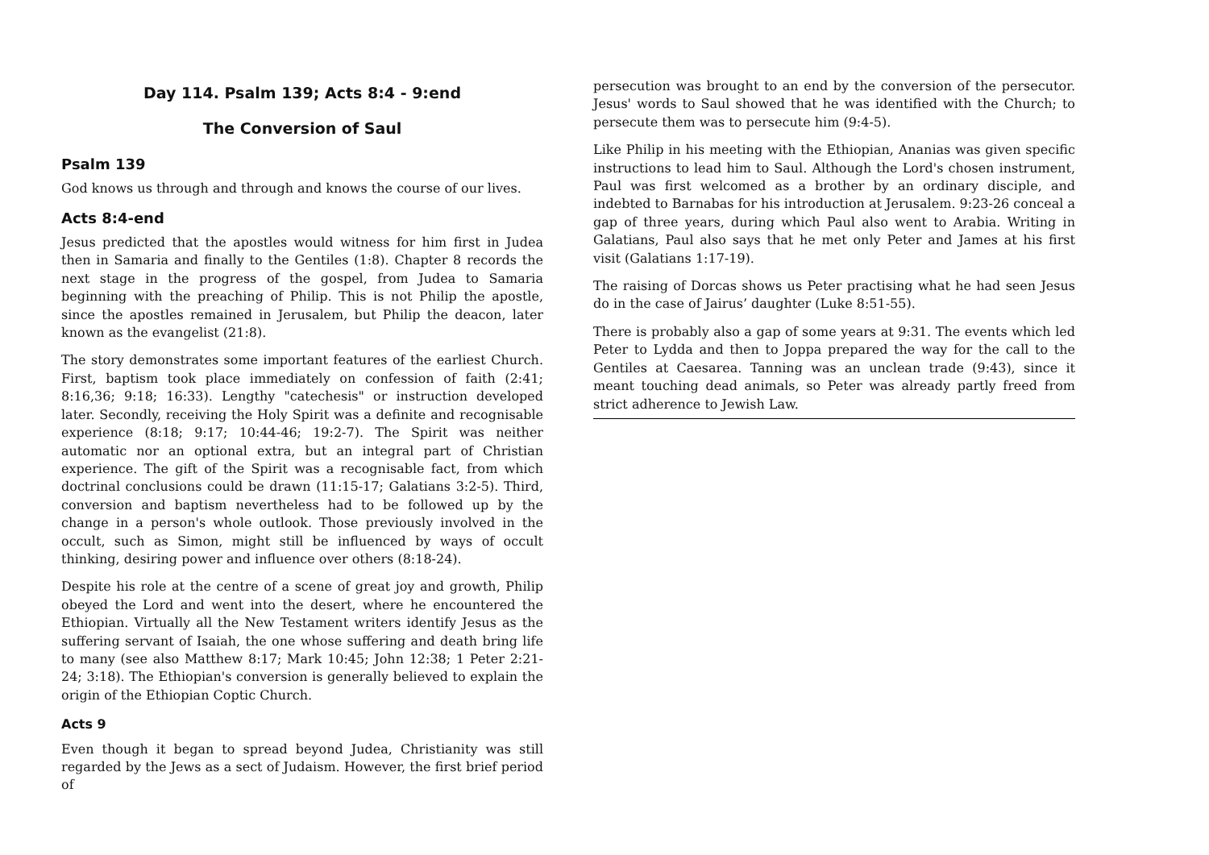Day 114. Psalm 139; Acts 8:4 - 9:end
The Conversion of Saul
Psalm 139
God knows us through and through and knows the course of our lives.
Acts 8:4-end
Jesus predicted that the apostles would witness for him first in Judea then in Samaria and finally to the Gentiles (1:8). Chapter 8 records the next stage in the progress of the gospel, from Judea to Samaria beginning with the preaching of Philip. This is not Philip the apostle, since the apostles remained in Jerusalem, but Philip the deacon, later known as the evangelist (21:8).
The story demonstrates some important features of the earliest Church. First, baptism took place immediately on confession of faith (2:41; 8:16,36; 9:18; 16:33). Lengthy "catechesis" or instruction developed later. Secondly, receiving the Holy Spirit was a definite and recognisable experience (8:18; 9:17; 10:44-46; 19:2-7). The Spirit was neither automatic nor an optional extra, but an integral part of Christian experience. The gift of the Spirit was a recognisable fact, from which doctrinal conclusions could be drawn (11:15-17; Galatians 3:2-5). Third, conversion and baptism nevertheless had to be followed up by the change in a person's whole outlook. Those previously involved in the occult, such as Simon, might still be influenced by ways of occult thinking, desiring power and influence over others (8:18-24).
Despite his role at the centre of a scene of great joy and growth, Philip obeyed the Lord and went into the desert, where he encountered the Ethiopian. Virtually all the New Testament writers identify Jesus as the suffering servant of Isaiah, the one whose suffering and death bring life to many (see also Matthew 8:17; Mark 10:45; John 12:38; 1 Peter 2:21-24; 3:18). The Ethiopian's conversion is generally believed to explain the origin of the Ethiopian Coptic Church.
Acts 9
Even though it began to spread beyond Judea, Christianity was still regarded by the Jews as a sect of Judaism. However, the first brief period of
persecution was brought to an end by the conversion of the persecutor. Jesus' words to Saul showed that he was identified with the Church; to persecute them was to persecute him (9:4-5).
Like Philip in his meeting with the Ethiopian, Ananias was given specific instructions to lead him to Saul. Although the Lord's chosen instrument, Paul was first welcomed as a brother by an ordinary disciple, and indebted to Barnabas for his introduction at Jerusalem. 9:23-26 conceal a gap of three years, during which Paul also went to Arabia. Writing in Galatians, Paul also says that he met only Peter and James at his first visit (Galatians 1:17-19).
The raising of Dorcas shows us Peter practising what he had seen Jesus do in the case of Jairus’ daughter (Luke 8:51-55).
There is probably also a gap of some years at 9:31. The events which led Peter to Lydda and then to Joppa prepared the way for the call to the Gentiles at Caesarea. Tanning was an unclean trade (9:43), since it meant touching dead animals, so Peter was already partly freed from strict adherence to Jewish Law.